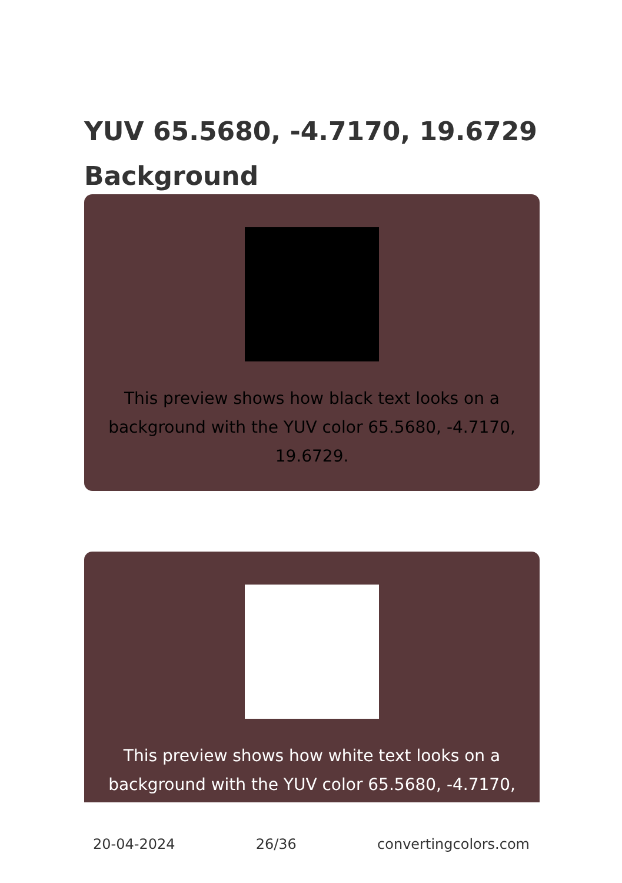YUV 65.5680, -4.7170, 19.6729 Background
This preview shows how black text looks on a background with the YUV color 65.5680, -4.7170, 19.6729.
This preview shows how white text looks on a background with the YUV color 65.5680, -4.7170,
20-04-2024 26/36 convertingcolors.com